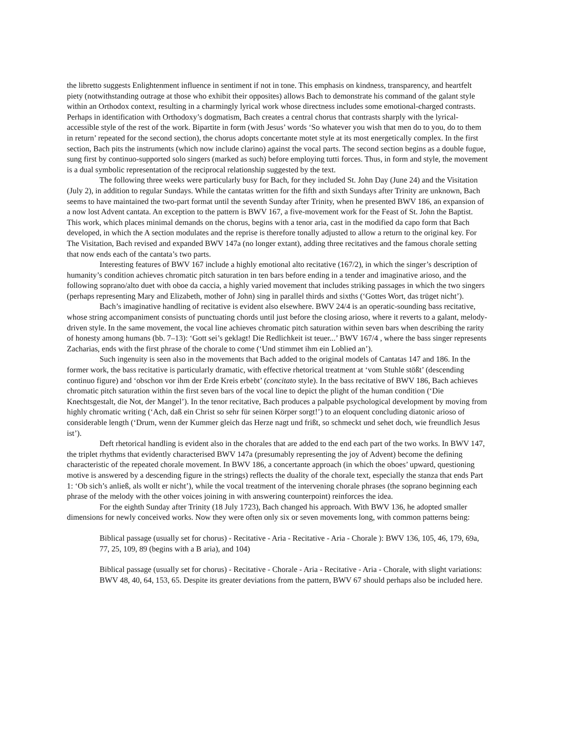the libretto suggests Enlightenment influence in sentiment if not in tone. This emphasis on kindness, transparency, and heartfelt piety (notwithstanding outrage at those who exhibit their opposites) allows Bach to demonstrate his command of the galant style within an Orthodox context, resulting in a charmingly lyrical work whose directness includes some emotional-charged contrasts. Perhaps in identification with Orthodoxy’s dogmatism, Bach creates a central chorus that contrasts sharply with the lyrical-accessible style of the rest of the work. Bipartite in form (with Jesus’ words ‘So whatever you wish that men do to you, do to them in return’ repeated for the second section), the chorus adopts concertante motet style at its most energetically complex. In the first section, Bach pits the instruments (which now include clarino) against the vocal parts. The second section begins as a double fugue, sung first by continuo-supported solo singers (marked as such) before employing tutti forces. Thus, in form and style, the movement is a dual symbolic representation of the reciprocal relationship suggested by the text.
The following three weeks were particularly busy for Bach, for they included St. John Day (June 24) and the Visitation (July 2), in addition to regular Sundays. While the cantatas written for the fifth and sixth Sundays after Trinity are unknown, Bach seems to have maintained the two-part format until the seventh Sunday after Trinity, when he presented BWV 186, an expansion of a now lost Advent cantata. An exception to the pattern is BWV 167, a five-movement work for the Feast of St. John the Baptist. This work, which places minimal demands on the chorus, begins with a tenor aria, cast in the modified da capo form that Bach developed, in which the A section modulates and the reprise is therefore tonally adjusted to allow a return to the original key. For The Visitation, Bach revised and expanded BWV 147a (no longer extant), adding three recitatives and the famous chorale setting that now ends each of the cantata’s two parts.
Interesting features of BWV 167 include a highly emotional alto recitative (167/2), in which the singer’s description of humanity’s condition achieves chromatic pitch saturation in ten bars before ending in a tender and imaginative arioso, and the following soprano/alto duet with oboe da caccia, a highly varied movement that includes striking passages in which the two singers (perhaps representing Mary and Elizabeth, mother of John) sing in parallel thirds and sixths (‘Gottes Wort, das trüget nicht’).
Bach’s imaginative handling of recitative is evident also elsewhere. BWV 24/4 is an operatic-sounding bass recitative, whose string accompaniment consists of punctuating chords until just before the closing arioso, where it reverts to a galant, melody-driven style. In the same movement, the vocal line achieves chromatic pitch saturation within seven bars when describing the rarity of honesty among humans (bb. 7–13): ‘Gott sei’s geklagt! Die Redlichkeit ist teuer...’ BWV 167/4 , where the bass singer represents Zacharias, ends with the first phrase of the chorale to come (‘Und stimmet ihm ein Loblied an’).
Such ingenuity is seen also in the movements that Bach added to the original models of Cantatas 147 and 186. In the former work, the bass recitative is particularly dramatic, with effective rhetorical treatment at ‘vom Stuhle stößt’ (descending continuo figure) and ‘obschon vor ihm der Erde Kreis erbebt’ (concitato style). In the bass recitative of BWV 186, Bach achieves chromatic pitch saturation within the first seven bars of the vocal line to depict the plight of the human condition (‘Die Knechtsgestalt, die Not, der Mangel’). In the tenor recitative, Bach produces a palpable psychological development by moving from highly chromatic writing (‘Ach, daß ein Christ so sehr für seinen Körper sorgt!’) to an eloquent concluding diatonic arioso of considerable length (‘Drum, wenn der Kummer gleich das Herze nagt und frißt, so schmeckt und sehet doch, wie freundlich Jesus ist’).
Deft rhetorical handling is evident also in the chorales that are added to the end each part of the two works. In BWV 147, the triplet rhythms that evidently characterised BWV 147a (presumably representing the joy of Advent) become the defining characteristic of the repeated chorale movement. In BWV 186, a concertante approach (in which the oboes’ upward, questioning motive is answered by a descending figure in the strings) reflects the duality of the chorale text, especially the stanza that ends Part 1: ‘Ob sich’s anließ, als wollt er nicht’), while the vocal treatment of the intervening chorale phrases (the soprano beginning each phrase of the melody with the other voices joining in with answering counterpoint) reinforces the idea.
For the eighth Sunday after Trinity (18 July 1723), Bach changed his approach. With BWV 136, he adopted smaller dimensions for newly conceived works. Now they were often only six or seven movements long, with common patterns being:
Biblical passage (usually set for chorus) - Recitative - Aria - Recitative - Aria - Chorale ): BWV 136, 105, 46, 179, 69a, 77, 25, 109, 89 (begins with a B aria), and 104)
Biblical passage (usually set for chorus) - Recitative - Chorale - Aria - Recitative - Aria - Chorale, with slight variations: BWV 48, 40, 64, 153, 65. Despite its greater deviations from the pattern, BWV 67 should perhaps also be included here.